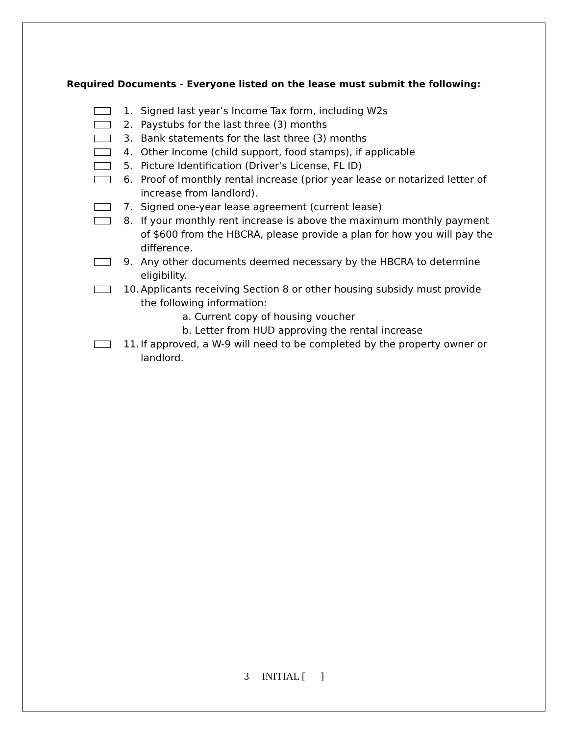Required Documents - Everyone listed on the lease must submit the following:
1. Signed last year’s Income Tax form, including W2s
2. Paystubs for the last three (3) months
3. Bank statements for the last three (3) months
4. Other Income (child support, food stamps), if applicable
5. Picture Identification (Driver’s License, FL ID)
6. Proof of monthly rental increase (prior year lease or notarized letter of increase from landlord).
7. Signed one-year lease agreement (current lease)
8. If your monthly rent increase is above the maximum monthly payment of $600 from the HBCRA, please provide a plan for how you will pay the difference.
9. Any other documents deemed necessary by the HBCRA to determine eligibility.
10.
Applicants receiving Section 8 or other housing subsidy must provide the following information:
a. Current copy of housing voucher
b. Letter from HUD approving the rental increase
11.
If approved, a W-9 will need to be completed by the property owner or landlord.
3 INITIAL [ ]